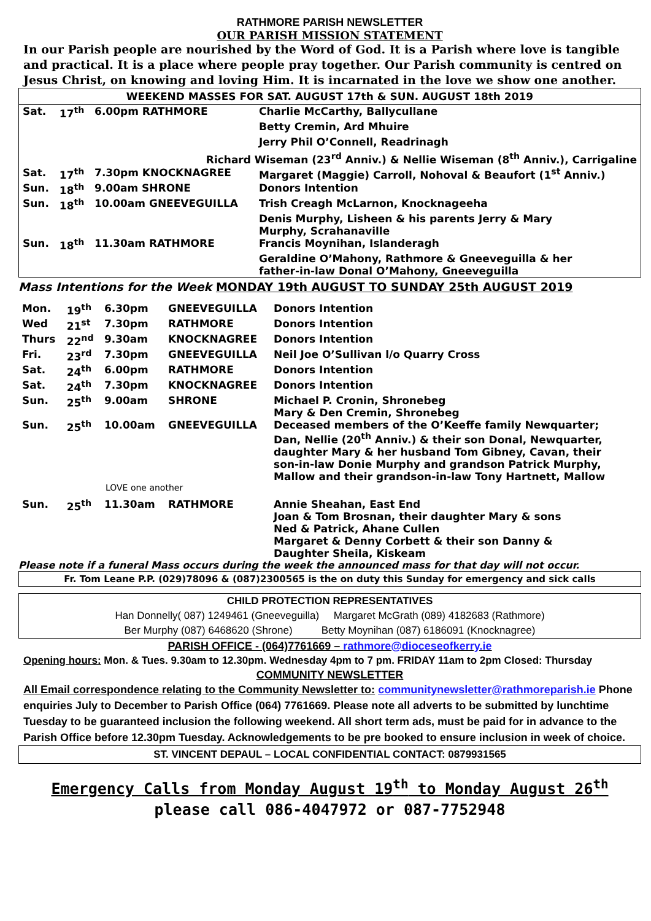RATHMORE PARISH NEWSLETTER
OUR PARISH MISSION STATEMENT
In our Parish people are nourished by the Word of God. It is a Parish where love is tangible and practical. It is a place where people pray together. Our Parish community is centred on Jesus Christ, on knowing and loving Him. It is incarnated in the love we show one another.
WEEKEND MASSES FOR SAT. AUGUST 17th & SUN. AUGUST 18th 2019
| Sat. | 17<sup>th</sup> | 6.00pm RATHMORE | Charlie McCarthy, Ballycullane |
| | | | Betty Cremin, Ard Mhuire |
| | | | Jerry Phil O’Connell, Readrinagh |
| Richard Wiseman (23<sup>rd</sup> Anniv.) & Nellie Wiseman (8<sup>th</sup> Anniv.), Carrigaline | | | |
| Sat. | 17<sup>th</sup> | 7.30pm KNOCKNAGREE | Margaret (Maggie) Carroll, Nohoval & Beaufort (1<sup>st</sup> Anniv.) |
| Sun. | 18<sup>th</sup> | 9.00am SHRONE | Donors Intention |
| Sun. | 18<sup>th</sup> | 10.00am GNEEVEGUILLA | Trish Creagh McLarnon, Knocknageeha |
| | | | Denis Murphy, Lisheen & his parents Jerry & Mary Murphy, Scrahanaville |
| Sun. | 18<sup>th</sup> | 11.30am RATHMORE | Francis Moynihan, Islanderagh |
| | | | Geraldine O’Mahony, Rathmore & Gneeveguilla & her father-in-law Donal O’Mahony, Gneeveguilla |
Mass Intentions for the Week MONDAY 19th AUGUST TO SUNDAY 25th AUGUST 2019
| Mon. | 19<sup>th</sup> | 6.30pm | GNEEVEGUILLA | Donors Intention |
| Wed | 21<sup>st</sup> | 7.30pm | RATHMORE | Donors Intention |
| Thurs | 22<sup>nd</sup> | 9.30am | KNOCKNAGREE | Donors Intention |
| Fri. | 23<sup>rd</sup> | 7.30pm | GNEEVEGUILLA | Neil Joe O’Sullivan l/o Quarry Cross |
| Sat. | 24<sup>th</sup> | 6.00pm | RATHMORE | Donors Intention |
| Sat. | 24<sup>th</sup> | 7.30pm | KNOCKNAGREE | Donors Intention |
| Sun. | 25<sup>th</sup> | 9.00am | SHRONE | Michael P. Cronin, Shronebeg Mary & Den Cremin, Shronebeg |
| Sun. | 25<sup>th</sup> | 10.00am | GNEEVEGUILLA | Deceased members of the O’Keeffe family Newquarter; Dan, Nellie (20<sup>th</sup> Anniv.) & their son Donal, Newquarter, daughter Mary & her husband Tom Gibney, Cavan, their son-in-law Donie Murphy and grandson Patrick Murphy, Mallow and their grandson-in-law Tony Hartnett, Mallow |
| LOVE one another | | | | |
| Sun. | 25<sup>th</sup> | 11.30am | RATHMORE | Annie Sheahan, East End Joan & Tom Brosnan, their daughter Mary & sons Ned & Patrick, Ahane Cullen Margaret & Denny Corbett & their son Danny & Daughter Sheila, Kiskeam |
Please note if a funeral Mass occurs during the week the announced mass for that day will not occur.
Fr. Tom Leane P.P. (029)78096 & (087)2300565 is the on duty this Sunday for emergency and sick calls
CHILD PROTECTION REPRESENTATIVES
Han Donnelly( 087) 1249461 (Gneeveguilla) Margaret McGrath (089) 4182683 (Rathmore)
Ber Murphy (087) 6468620 (Shrone) Betty Moynihan (087) 6186091 (Knocknagree)
PARISH OFFICE - (064)7761669 – rathmore@dioceseofkerry.ie
Opening hours: Mon. & Tues. 9.30am to 12.30pm. Wednesday 4pm to 7 pm. FRIDAY 11am to 2pm Closed: Thursday
COMMUNITY NEWSLETTER
All Email correspondence relating to the Community Newsletter to: communitynewsletter@rathmoreparish.ie Phone enquiries July to December to Parish Office (064) 7761669. Please note all adverts to be submitted by lunchtime Tuesday to be guaranteed inclusion the following weekend. All short term ads, must be paid for in advance to the Parish Office before 12.30pm Tuesday. Acknowledgements to be pre booked to ensure inclusion in week of choice.
ST. VINCENT DEPAUL – LOCAL CONFIDENTIAL CONTACT: 0879931565
Emergency Calls from Monday August 19<sup>th</sup> to Monday August 26<sup>th</sup>
please call 086-4047972 or 087-7752948